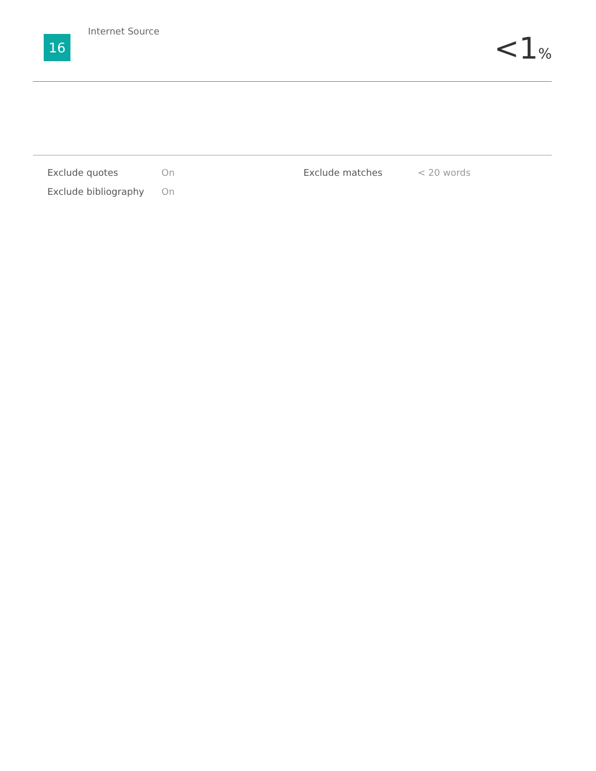16
Internet Source
<1%
| Exclude quotes | On | Exclude matches | < 20 words |
| Exclude bibliography | On | | |